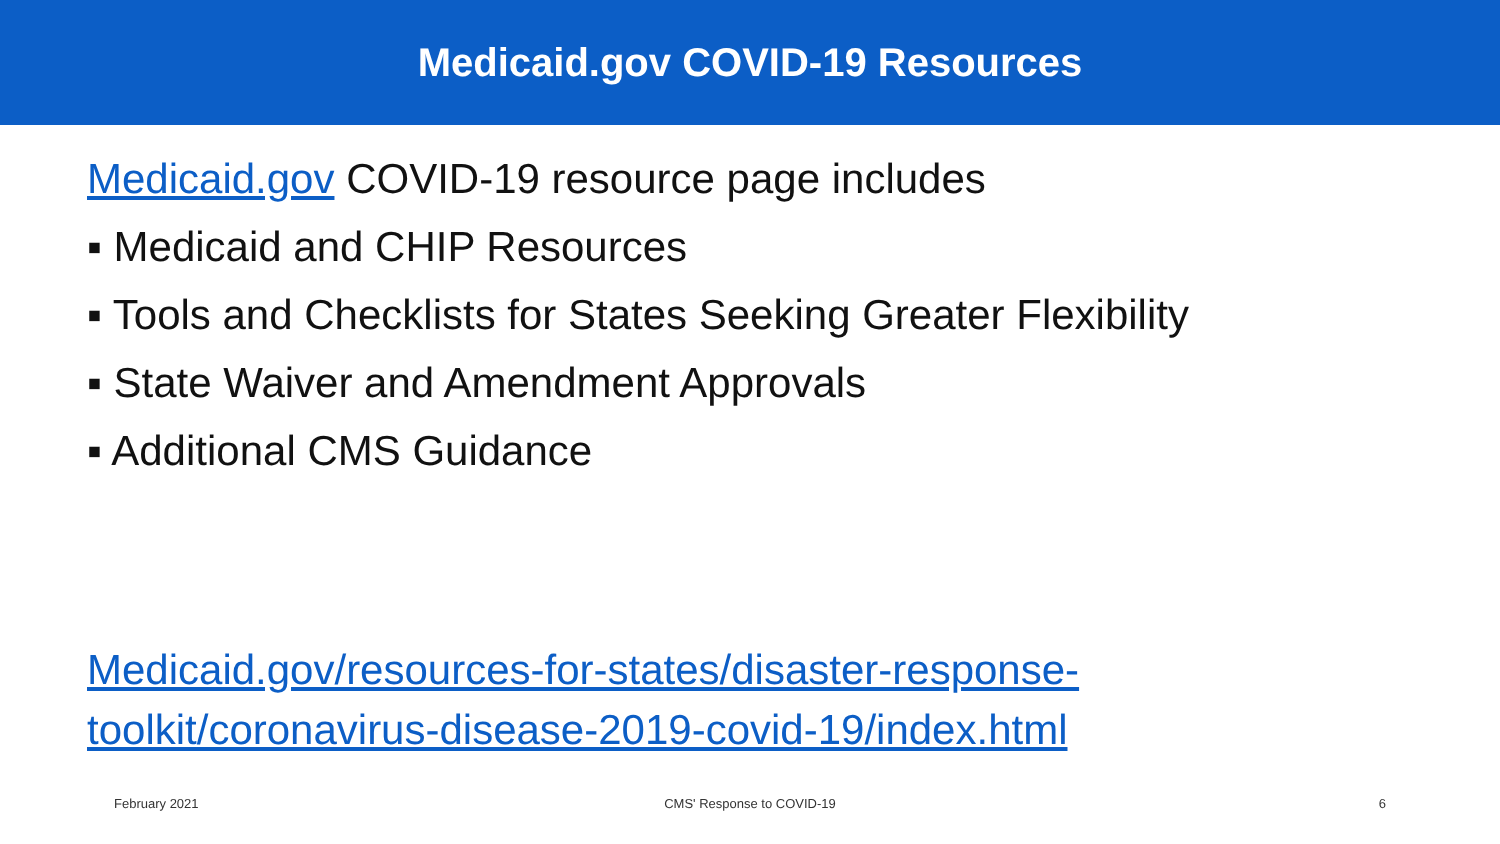Medicaid.gov COVID-19 Resources
Medicaid.gov COVID-19 resource page includes
▪ Medicaid and CHIP Resources
▪ Tools and Checklists for States Seeking Greater Flexibility
▪ State Waiver and Amendment Approvals
▪ Additional CMS Guidance
Medicaid.gov/resources-for-states/disaster-response-
toolkit/coronavirus-disease-2019-covid-19/index.html
February 2021 CMS' Response to COVID-19 6